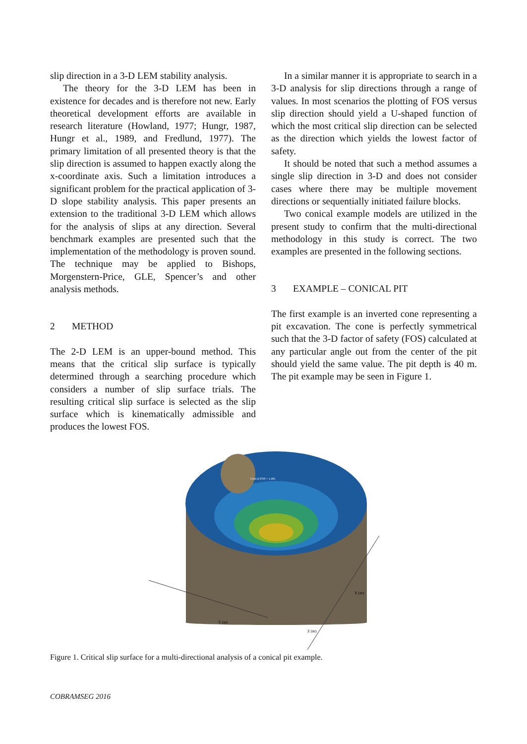slip direction in a 3-D LEM stability analysis.
The theory for the 3-D LEM has been in existence for decades and is therefore not new. Early theoretical development efforts are available in research literature (Howland, 1977; Hungr, 1987, Hungr et al., 1989, and Fredlund, 1977). The primary limitation of all presented theory is that the slip direction is assumed to happen exactly along the x-coordinate axis. Such a limitation introduces a significant problem for the practical application of 3-D slope stability analysis. This paper presents an extension to the traditional 3-D LEM which allows for the analysis of slips at any direction. Several benchmark examples are presented such that the implementation of the methodology is proven sound. The technique may be applied to Bishops, Morgenstern-Price, GLE, Spencer’s and other analysis methods.
2 METHOD
The 2-D LEM is an upper-bound method. This means that the critical slip surface is typically determined through a searching procedure which considers a number of slip surface trials. The resulting critical slip surface is selected as the slip surface which is kinematically admissible and produces the lowest FOS.
In a similar manner it is appropriate to search in a 3-D analysis for slip directions through a range of values. In most scenarios the plotting of FOS versus slip direction should yield a U-shaped function of which the most critical slip direction can be selected as the direction which yields the lowest factor of safety.
It should be noted that such a method assumes a single slip direction in 3-D and does not consider cases where there may be multiple movement directions or sequentially initiated failure blocks.
Two conical example models are utilized in the present study to confirm that the multi-directional methodology in this study is correct. The two examples are presented in the following sections.
3 EXAMPLE – CONICAL PIT
The first example is an inverted cone representing a pit excavation. The cone is perfectly symmetrical such that the 3-D factor of safety (FOS) calculated at any particular angle out from the center of the pit should yield the same value. The pit depth is 40 m. The pit example may be seen in Figure 1.
Y (m)
X (m)
Z (m)
Critical FOS = 1.481
Figure 1. Critical slip surface for a multi-directional analysis of a conical pit example.
COBRAMSEG 2016